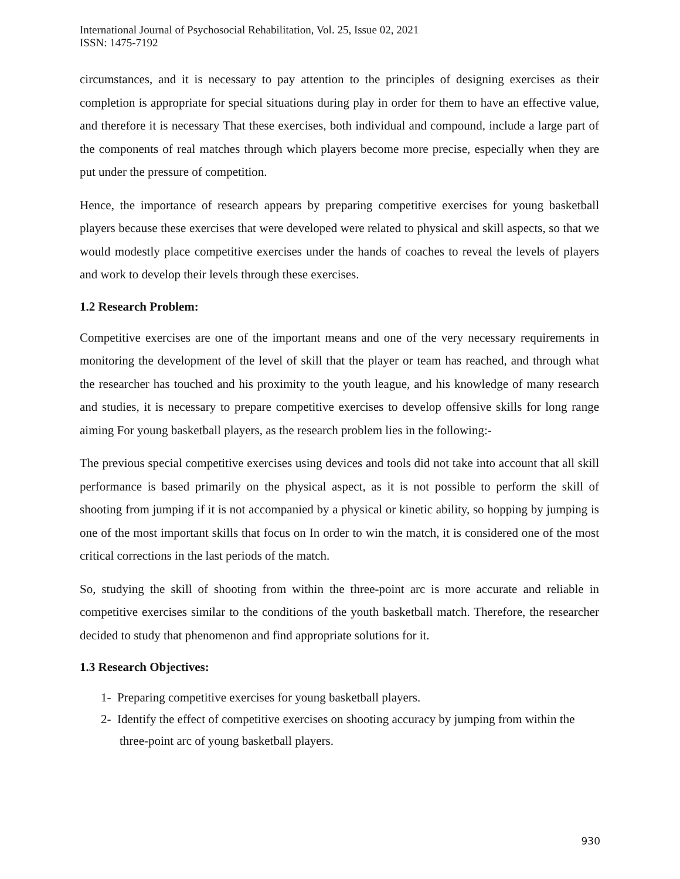International Journal of Psychosocial Rehabilitation, Vol. 25, Issue 02, 2021
ISSN: 1475-7192
circumstances, and it is necessary to pay attention to the principles of designing exercises as their completion is appropriate for special situations during play in order for them to have an effective value, and therefore it is necessary That these exercises, both individual and compound, include a large part of the components of real matches through which players become more precise, especially when they are put under the pressure of competition.
Hence, the importance of research appears by preparing competitive exercises for young basketball players because these exercises that were developed were related to physical and skill aspects, so that we would modestly place competitive exercises under the hands of coaches to reveal the levels of players and work to develop their levels through these exercises.
1.2 Research Problem:
Competitive exercises are one of the important means and one of the very necessary requirements in monitoring the development of the level of skill that the player or team has reached, and through what the researcher has touched and his proximity to the youth league, and his knowledge of many research and studies, it is necessary to prepare competitive exercises to develop offensive skills for long range aiming For young basketball players, as the research problem lies in the following:-
The previous special competitive exercises using devices and tools did not take into account that all skill performance is based primarily on the physical aspect, as it is not possible to perform the skill of shooting from jumping if it is not accompanied by a physical or kinetic ability, so hopping by jumping is one of the most important skills that focus on In order to win the match, it is considered one of the most critical corrections in the last periods of the match.
So, studying the skill of shooting from within the three-point arc is more accurate and reliable in competitive exercises similar to the conditions of the youth basketball match. Therefore, the researcher decided to study that phenomenon and find appropriate solutions for it.
1.3 Research Objectives:
1- Preparing competitive exercises for young basketball players.
2- Identify the effect of competitive exercises on shooting accuracy by jumping from within the three-point arc of young basketball players.
930